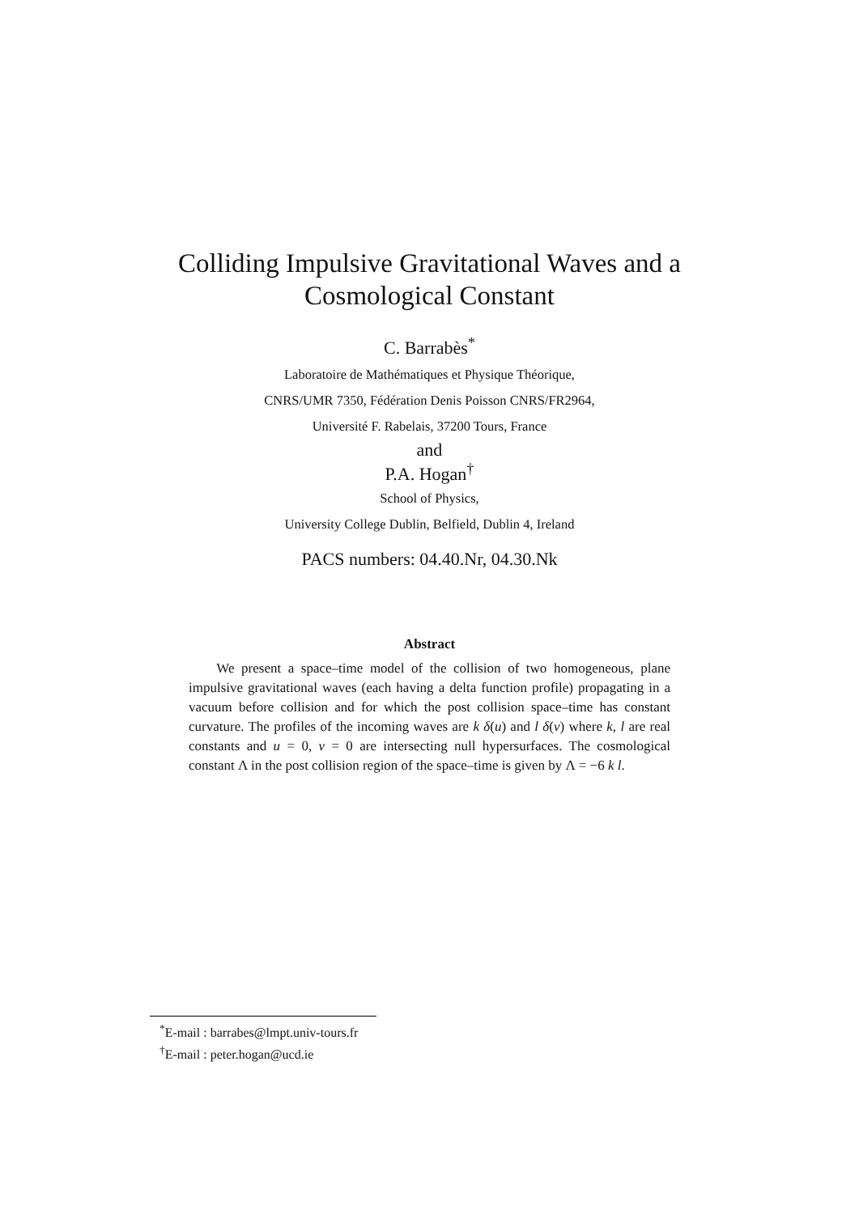Colliding Impulsive Gravitational Waves and a
Cosmological Constant
C. Barrabès<sup>*</sup>
Laboratoire de Mathématiques et Physique Théorique,
CNRS/UMR 7350, Fédération Denis Poisson CNRS/FR2964,
Université F. Rabelais, 37200 Tours, France
and
P.A. Hogan<sup>†</sup>
School of Physics,
University College Dublin, Belfield, Dublin 4, Ireland
PACS numbers: 04.40.Nr, 04.30.Nk
Abstract
We present a space–time model of the collision of two homogeneous, plane impulsive gravitational waves (each having a delta function profile) propagating in a vacuum before collision and for which the post collision space–time has constant curvature. The profiles of the incoming waves are k δ(u) and l δ(v) where k, l are real constants and u = 0, v = 0 are intersecting null hypersurfaces. The cosmological constant Λ in the post collision region of the space–time is given by Λ = −6 k l.
<sup>*</sup> E-mail : barrabes@lmpt.univ-tours.fr
<sup>†</sup> E-mail : peter.hogan@ucd.ie